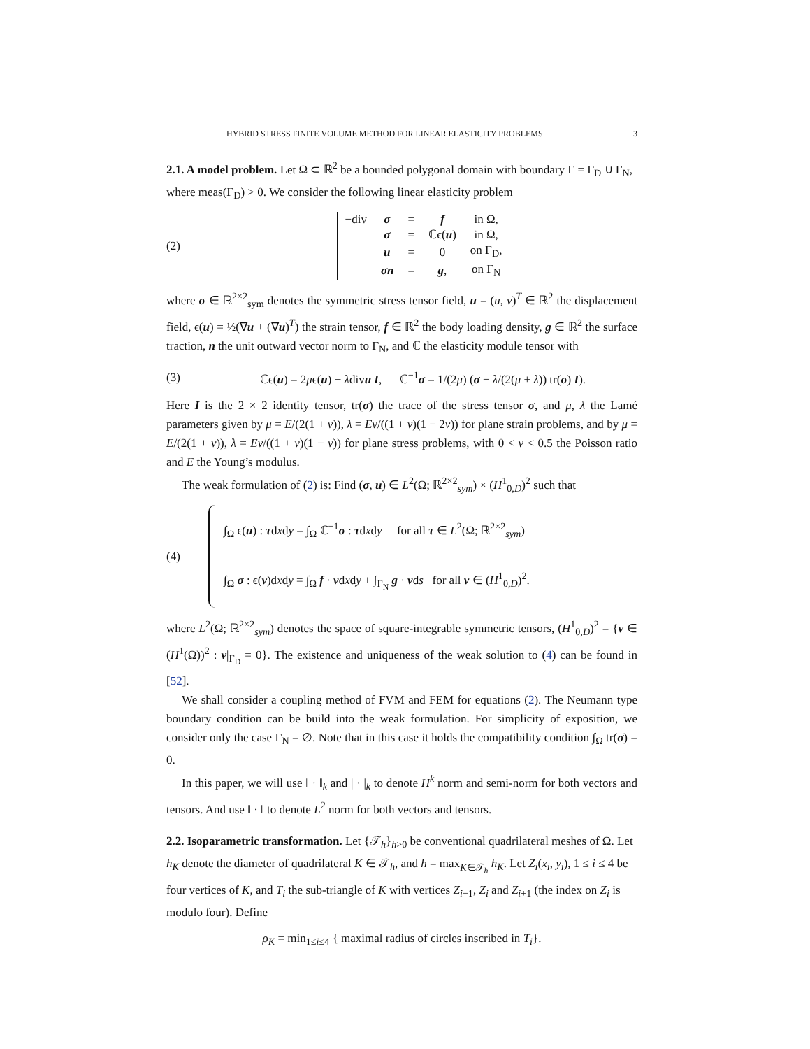HYBRID STRESS FINITE VOLUME METHOD FOR LINEAR ELASTICITY PROBLEMS 3
2.1. A model problem.
Let Ω ⊂ ℝ<sup>2</sup> be a bounded polygonal domain with boundary Γ = Γ<sub>D</sub> ∪ Γ<sub>N</sub>, where meas(Γ<sub>D</sub>) > 0. We consider the following linear elasticity problem
(2)
| −div | σ | = | f | in Ω, |
| | σ | = | ℂϵ( u ) | in Ω, |
| | u | = | 0 | on Γ<sub>D</sub>, |
| | σn | = | g , | on Γ<sub>N</sub> |
where σ ∈ ℝ<sup>2×2</sup><sub>sym</sub> denotes the symmetric stress tensor field, u = (u, v)<sup>T</sup> ∈ ℝ<sup>2</sup> the displacement field, ϵ(u) = ½(∇u + (∇u)<sup>T</sup>) the strain tensor, f ∈ ℝ<sup>2</sup> the body loading density, g ∈ ℝ<sup>2</sup> the surface traction, n the unit outward vector norm to Γ<sub>N</sub>, and ℂ the elasticity module tensor with
(3)
ℂϵ(u) = 2μϵ(u) + λdivu I, ℂ<sup>−1</sup>σ = 1/(2μ) (σ − λ/(2(μ + λ)) tr(σ) I).
Here I is the 2 × 2 identity tensor, tr(σ) the trace of the stress tensor σ, and μ, λ the Lamé parameters given by μ = E/(2(1 + ν)), λ = Eν/((1 + ν)(1 − 2ν)) for plane strain problems, and by μ = E/(2(1 + ν)), λ = Eν/((1 + ν)(1 − ν)) for plane stress problems, with 0 < ν < 0.5 the Poisson ratio and E the Young’s modulus.
The weak formulation of (2) is: Find (σ, u) ∈ L<sup>2</sup>(Ω; ℝ<sup>2×2</sup><sub>sym</sub>) × (H<sup>1</sup><sub>0,D</sub>)<sup>2</sup> such that
(4)
∫<sub>Ω</sub> ϵ(u) : τdxdy = ∫<sub>Ω</sub> ℂ<sup>−1</sup>σ : τdxdy for all τ ∈ L<sup>2</sup>(Ω; ℝ<sup>2×2</sup><sub>sym</sub>)
∫<sub>Ω</sub> σ : ϵ(v)dxdy = ∫<sub>Ω</sub> f · vdxdy + ∫<sub>Γ<sub>N</sub></sub> g · vds for all v ∈ (H<sup>1</sup><sub>0,D</sub>)<sup>2</sup>.
where L<sup>2</sup>(Ω; ℝ<sup>2×2</sup><sub>sym</sub>) denotes the space of square-integrable symmetric tensors, (H<sup>1</sup><sub>0,D</sub>)<sup>2</sup> = {v ∈ (H<sup>1</sup>(Ω))<sup>2</sup> : v|<sub>Γ<sub>D</sub></sub> = 0}. The existence and uniqueness of the weak solution to (4) can be found in [52].
We shall consider a coupling method of FVM and FEM for equations (2). The Neumann type boundary condition can be build into the weak formulation. For simplicity of exposition, we consider only the case Γ<sub>N</sub> = ∅. Note that in this case it holds the compatibility condition ∫<sub>Ω</sub> tr(σ) = 0.
In this paper, we will use ‖ · ‖<sub>k</sub> and | · |<sub>k</sub> to denote H<sup>k</sup> norm and semi-norm for both vectors and tensors. And use ‖ · ‖ to denote L<sup>2</sup> norm for both vectors and tensors.
2.2. Isoparametric transformation.
Let {𝒯<sub>h</sub>}<sub>h>0</sub> be conventional quadrilateral meshes of Ω. Let h<sub>K</sub> denote the diameter of quadrilateral K ∈ 𝒯<sub>h</sub>, and h = max<sub>K∈𝒯<sub>h</sub></sub> h<sub>K</sub>. Let Z<sub>i</sub>(x<sub>i</sub>, y<sub>i</sub>), 1 ≤ i ≤ 4 be four vertices of K, and T<sub>i</sub> the sub-triangle of K with vertices Z<sub>i−1</sub>, Z<sub>i</sub> and Z<sub>i+1</sub> (the index on Z<sub>i</sub> is modulo four). Define
ρ<sub>K</sub> = min<sub>1≤i≤4</sub> { maximal radius of circles inscribed in T<sub>i</sub>}.